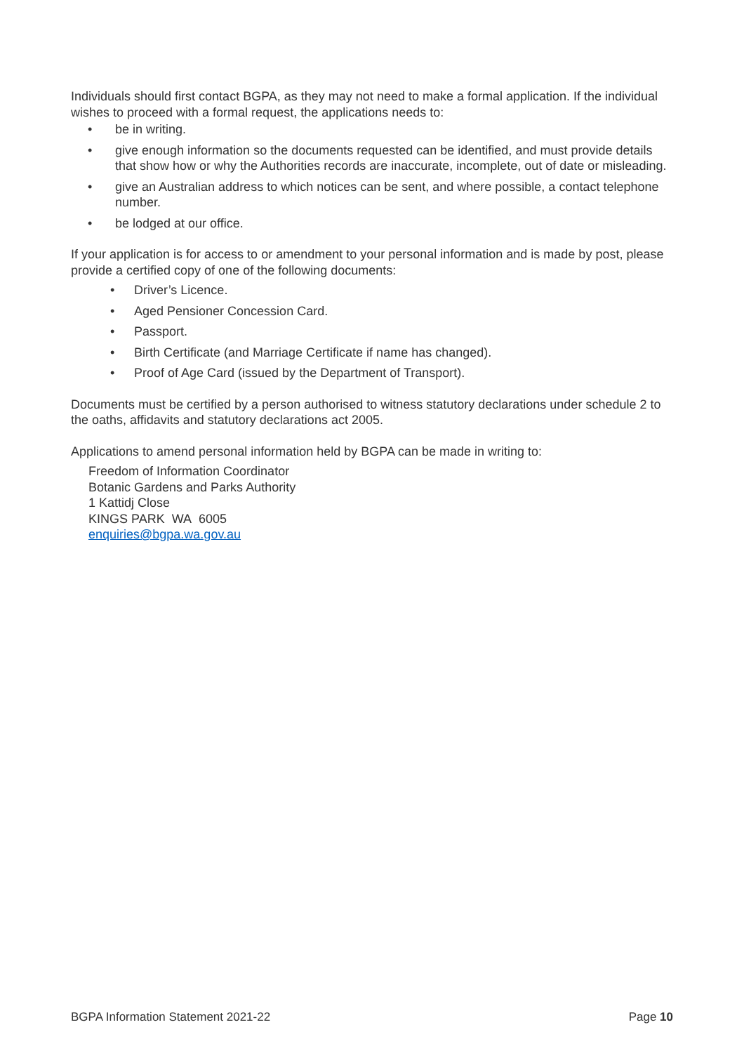Individuals should first contact BGPA, as they may not need to make a formal application. If the individual wishes to proceed with a formal request, the applications needs to:
• be in writing.
• give enough information so the documents requested can be identified, and must provide details that show how or why the Authorities records are inaccurate, incomplete, out of date or misleading.
• give an Australian address to which notices can be sent, and where possible, a contact telephone number.
• be lodged at our office.
If your application is for access to or amendment to your personal information and is made by post, please provide a certified copy of one of the following documents:
• Driver’s Licence.
• Aged Pensioner Concession Card.
• Passport.
• Birth Certificate (and Marriage Certificate if name has changed).
• Proof of Age Card (issued by the Department of Transport).
Documents must be certified by a person authorised to witness statutory declarations under schedule 2 to the oaths, affidavits and statutory declarations act 2005.
Applications to amend personal information held by BGPA can be made in writing to:
Freedom of Information Coordinator
Botanic Gardens and Parks Authority
1 Kattidj Close
KINGS PARK WA 6005
enquiries@bgpa.wa.gov.au
BGPA Information Statement 2021-22 Page 10